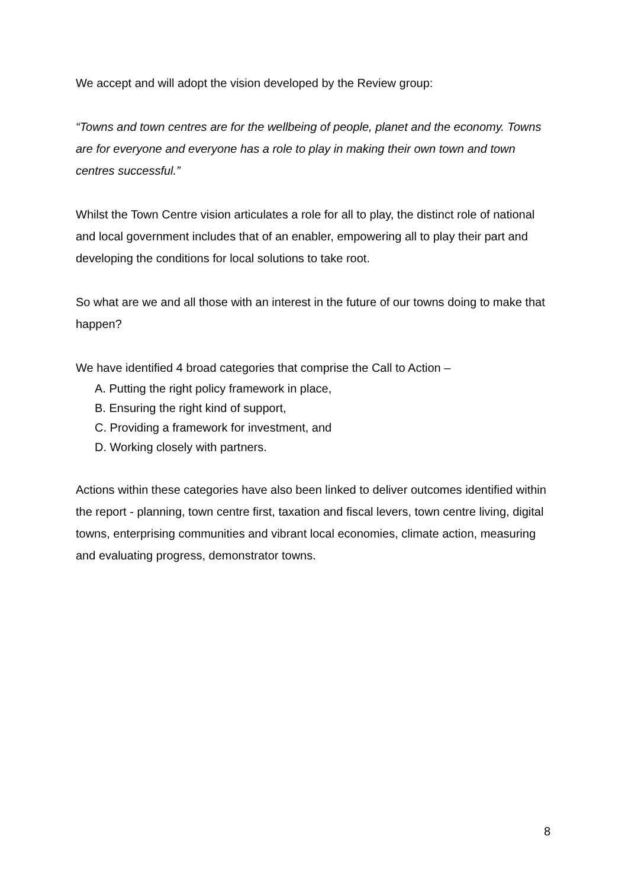We accept and will adopt the vision developed by the Review group:
“Towns and town centres are for the wellbeing of people, planet and the economy. Towns are for everyone and everyone has a role to play in making their own town and town centres successful.”
Whilst the Town Centre vision articulates a role for all to play, the distinct role of national and local government includes that of an enabler, empowering all to play their part and developing the conditions for local solutions to take root.
So what are we and all those with an interest in the future of our towns doing to make that happen?
We have identified 4 broad categories that comprise the Call to Action –
A. Putting the right policy framework in place,
B. Ensuring the right kind of support,
C. Providing a framework for investment, and
D. Working closely with partners.
Actions within these categories have also been linked to deliver outcomes identified within the report - planning, town centre first, taxation and fiscal levers, town centre living, digital towns, enterprising communities and vibrant local economies, climate action, measuring and evaluating progress, demonstrator towns.
8